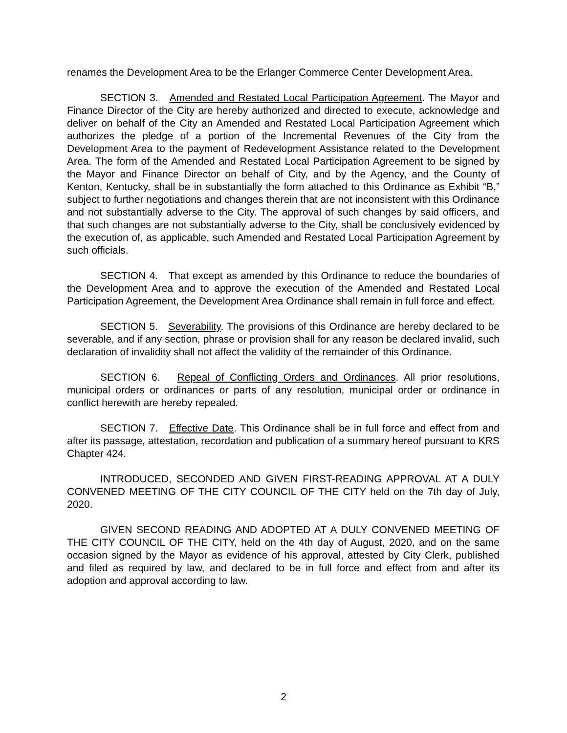renames the Development Area to be the Erlanger Commerce Center Development Area.
SECTION 3. Amended and Restated Local Participation Agreement. The Mayor and Finance Director of the City are hereby authorized and directed to execute, acknowledge and deliver on behalf of the City an Amended and Restated Local Participation Agreement which authorizes the pledge of a portion of the Incremental Revenues of the City from the Development Area to the payment of Redevelopment Assistance related to the Development Area. The form of the Amended and Restated Local Participation Agreement to be signed by the Mayor and Finance Director on behalf of City, and by the Agency, and the County of Kenton, Kentucky, shall be in substantially the form attached to this Ordinance as Exhibit “B,” subject to further negotiations and changes therein that are not inconsistent with this Ordinance and not substantially adverse to the City. The approval of such changes by said officers, and that such changes are not substantially adverse to the City, shall be conclusively evidenced by the execution of, as applicable, such Amended and Restated Local Participation Agreement by such officials.
SECTION 4. That except as amended by this Ordinance to reduce the boundaries of the Development Area and to approve the execution of the Amended and Restated Local Participation Agreement, the Development Area Ordinance shall remain in full force and effect.
SECTION 5. Severability. The provisions of this Ordinance are hereby declared to be severable, and if any section, phrase or provision shall for any reason be declared invalid, such declaration of invalidity shall not affect the validity of the remainder of this Ordinance.
SECTION 6. Repeal of Conflicting Orders and Ordinances. All prior resolutions, municipal orders or ordinances or parts of any resolution, municipal order or ordinance in conflict herewith are hereby repealed.
SECTION 7. Effective Date. This Ordinance shall be in full force and effect from and after its passage, attestation, recordation and publication of a summary hereof pursuant to KRS Chapter 424.
INTRODUCED, SECONDED AND GIVEN FIRST-READING APPROVAL AT A DULY CONVENED MEETING OF THE CITY COUNCIL OF THE CITY held on the 7th day of July, 2020.
GIVEN SECOND READING AND ADOPTED AT A DULY CONVENED MEETING OF THE CITY COUNCIL OF THE CITY, held on the 4th day of August, 2020, and on the same occasion signed by the Mayor as evidence of his approval, attested by City Clerk, published and filed as required by law, and declared to be in full force and effect from and after its adoption and approval according to law.
2